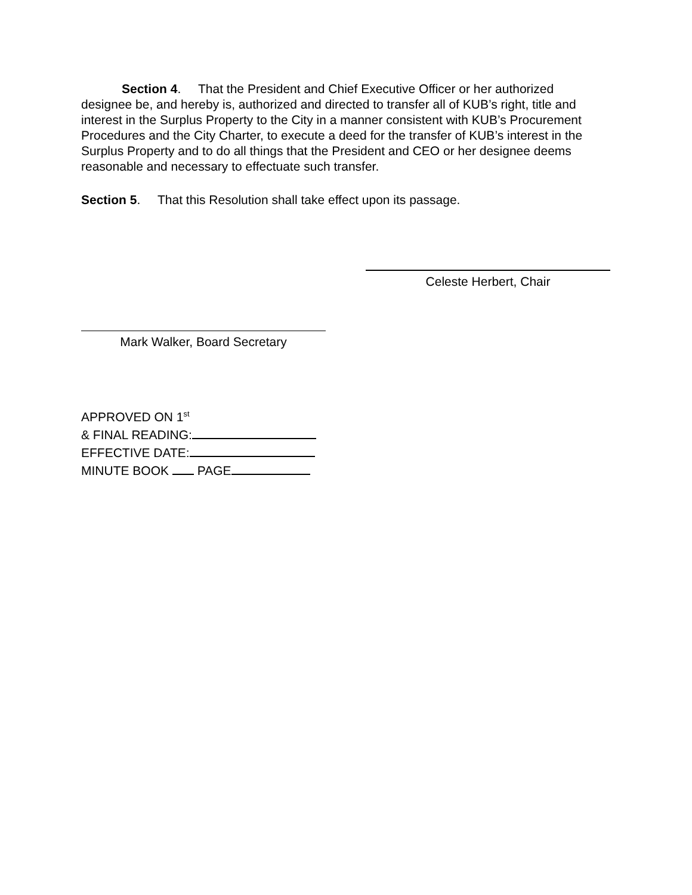Section 4. That the President and Chief Executive Officer or her authorized designee be, and hereby is, authorized and directed to transfer all of KUB’s right, title and interest in the Surplus Property to the City in a manner consistent with KUB’s Procurement Procedures and the City Charter, to execute a deed for the transfer of KUB’s interest in the Surplus Property and to do all things that the President and CEO or her designee deems reasonable and necessary to effectuate such transfer.
Section 5. That this Resolution shall take effect upon its passage.
Celeste Herbert, Chair
Mark Walker, Board Secretary
APPROVED ON 1<sup>st</sup>
& FINAL READING:
EFFECTIVE DATE:
MINUTE BOOK PAGE